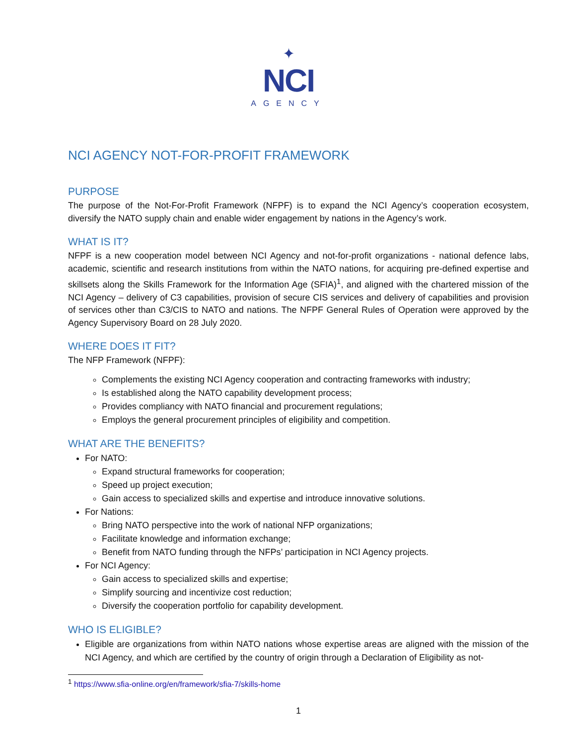✦
NCI
AGENCY
NCI AGENCY NOT-FOR-PROFIT FRAMEWORK
PURPOSE
The purpose of the Not-For-Profit Framework (NFPF) is to expand the NCI Agency’s cooperation ecosystem, diversify the NATO supply chain and enable wider engagement by nations in the Agency’s work.
WHAT IS IT?
NFPF is a new cooperation model between NCI Agency and not-for-profit organizations - national defence labs, academic, scientific and research institutions from within the NATO nations, for acquiring pre-defined expertise and skillsets along the Skills Framework for the Information Age (SFIA)<sup>1</sup>, and aligned with the chartered mission of the NCI Agency – delivery of C3 capabilities, provision of secure CIS services and delivery of capabilities and provision of services other than C3/CIS to NATO and nations. The NFPF General Rules of Operation were approved by the Agency Supervisory Board on 28 July 2020.
WHERE DOES IT FIT?
The NFP Framework (NFPF):
Complements the existing NCI Agency cooperation and contracting frameworks with industry;
Is established along the NATO capability development process;
Provides compliancy with NATO financial and procurement regulations;
Employs the general procurement principles of eligibility and competition.
WHAT ARE THE BENEFITS?
For NATO:
Expand structural frameworks for cooperation;
Speed up project execution;
Gain access to specialized skills and expertise and introduce innovative solutions.
For Nations:
Bring NATO perspective into the work of national NFP organizations;
Facilitate knowledge and information exchange;
Benefit from NATO funding through the NFPs’ participation in NCI Agency projects.
For NCI Agency:
Gain access to specialized skills and expertise;
Simplify sourcing and incentivize cost reduction;
Diversify the cooperation portfolio for capability development.
WHO IS ELIGIBLE?
Eligible are organizations from within NATO nations whose expertise areas are aligned with the mission of the NCI Agency, and which are certified by the country of origin through a Declaration of Eligibility as not-
<sup>1</sup> https://www.sfia-online.org/en/framework/sfia-7/skills-home
1